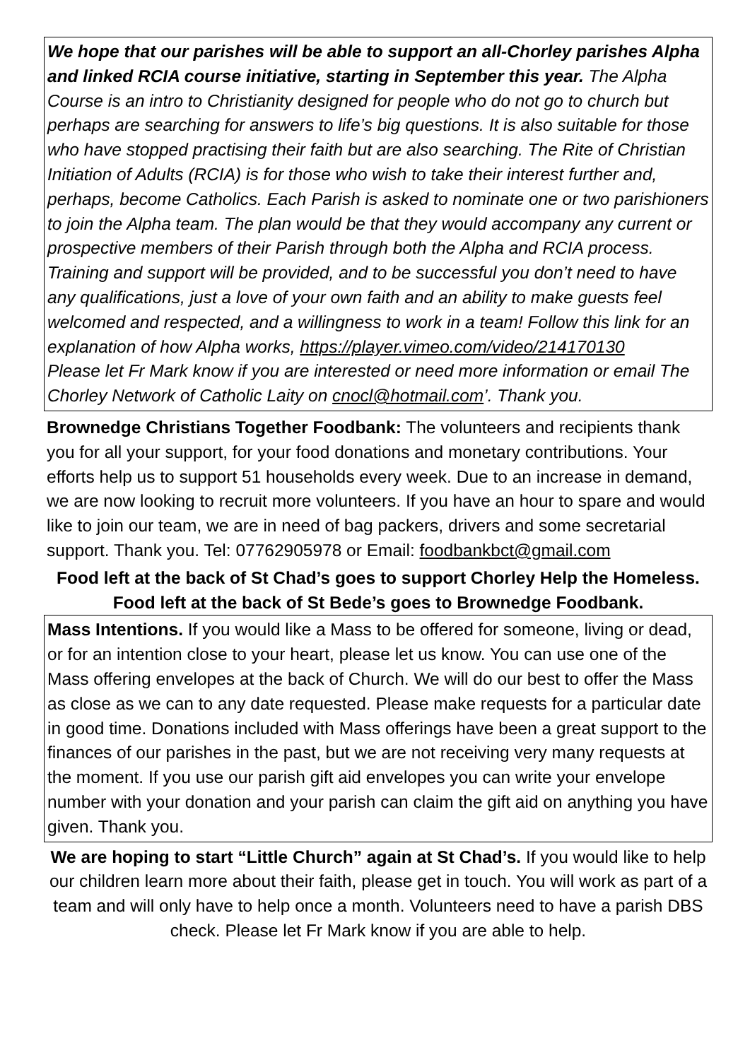We hope that our parishes will be able to support an all-Chorley parishes Alpha and linked RCIA course initiative, starting in September this year. The Alpha Course is an intro to Christianity designed for people who do not go to church but perhaps are searching for answers to life’s big questions. It is also suitable for those who have stopped practising their faith but are also searching. The Rite of Christian Initiation of Adults (RCIA) is for those who wish to take their interest further and, perhaps, become Catholics. Each Parish is asked to nominate one or two parishioners to join the Alpha team. The plan would be that they would accompany any current or prospective members of their Parish through both the Alpha and RCIA process. Training and support will be provided, and to be successful you don’t need to have any qualifications, just a love of your own faith and an ability to make guests feel welcomed and respected, and a willingness to work in a team! Follow this link for an explanation of how Alpha works, https://player.vimeo.com/video/214170130
Please let Fr Mark know if you are interested or need more information or email The Chorley Network of Catholic Laity on cnocl@hotmail.com’. Thank you.
Brownedge Christians Together Foodbank: The volunteers and recipients thank you for all your support, for your food donations and monetary contributions. Your efforts help us to support 51 households every week. Due to an increase in demand, we are now looking to recruit more volunteers. If you have an hour to spare and would like to join our team, we are in need of bag packers, drivers and some secretarial support. Thank you. Tel: 07762905978 or Email: foodbankbct@gmail.com
Food left at the back of St Chad’s goes to support Chorley Help the Homeless.
Food left at the back of St Bede’s goes to Brownedge Foodbank.
Mass Intentions. If you would like a Mass to be offered for someone, living or dead, or for an intention close to your heart, please let us know. You can use one of the Mass offering envelopes at the back of Church. We will do our best to offer the Mass as close as we can to any date requested. Please make requests for a particular date in good time. Donations included with Mass offerings have been a great support to the finances of our parishes in the past, but we are not receiving very many requests at the moment. If you use our parish gift aid envelopes you can write your envelope number with your donation and your parish can claim the gift aid on anything you have given. Thank you.
We are hoping to start “Little Church” again at St Chad’s. If you would like to help our children learn more about their faith, please get in touch. You will work as part of a team and will only have to help once a month. Volunteers need to have a parish DBS check. Please let Fr Mark know if you are able to help.